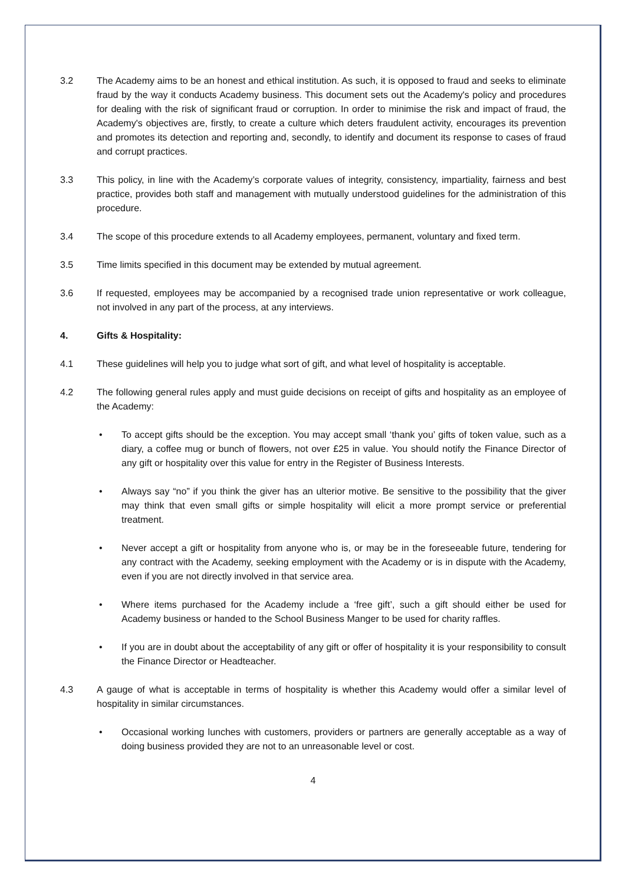3.2 The Academy aims to be an honest and ethical institution. As such, it is opposed to fraud and seeks to eliminate fraud by the way it conducts Academy business. This document sets out the Academy's policy and procedures for dealing with the risk of significant fraud or corruption. In order to minimise the risk and impact of fraud, the Academy's objectives are, firstly, to create a culture which deters fraudulent activity, encourages its prevention and promotes its detection and reporting and, secondly, to identify and document its response to cases of fraud and corrupt practices.
3.3 This policy, in line with the Academy’s corporate values of integrity, consistency, impartiality, fairness and best practice, provides both staff and management with mutually understood guidelines for the administration of this procedure.
3.4 The scope of this procedure extends to all Academy employees, permanent, voluntary and fixed term.
3.5 Time limits specified in this document may be extended by mutual agreement.
3.6 If requested, employees may be accompanied by a recognised trade union representative or work colleague, not involved in any part of the process, at any interviews.
4. Gifts & Hospitality:
4.1 These guidelines will help you to judge what sort of gift, and what level of hospitality is acceptable.
4.2 The following general rules apply and must guide decisions on receipt of gifts and hospitality as an employee of the Academy:
• To accept gifts should be the exception. You may accept small ‘thank you’ gifts of token value, such as a diary, a coffee mug or bunch of flowers, not over £25 in value. You should notify the Finance Director of any gift or hospitality over this value for entry in the Register of Business Interests.
• Always say “no” if you think the giver has an ulterior motive. Be sensitive to the possibility that the giver may think that even small gifts or simple hospitality will elicit a more prompt service or preferential treatment.
• Never accept a gift or hospitality from anyone who is, or may be in the foreseeable future, tendering for any contract with the Academy, seeking employment with the Academy or is in dispute with the Academy, even if you are not directly involved in that service area.
• Where items purchased for the Academy include a ‘free gift’, such a gift should either be used for Academy business or handed to the School Business Manger to be used for charity raffles.
• If you are in doubt about the acceptability of any gift or offer of hospitality it is your responsibility to consult the Finance Director or Headteacher.
4.3 A gauge of what is acceptable in terms of hospitality is whether this Academy would offer a similar level of hospitality in similar circumstances.
• Occasional working lunches with customers, providers or partners are generally acceptable as a way of doing business provided they are not to an unreasonable level or cost.
4